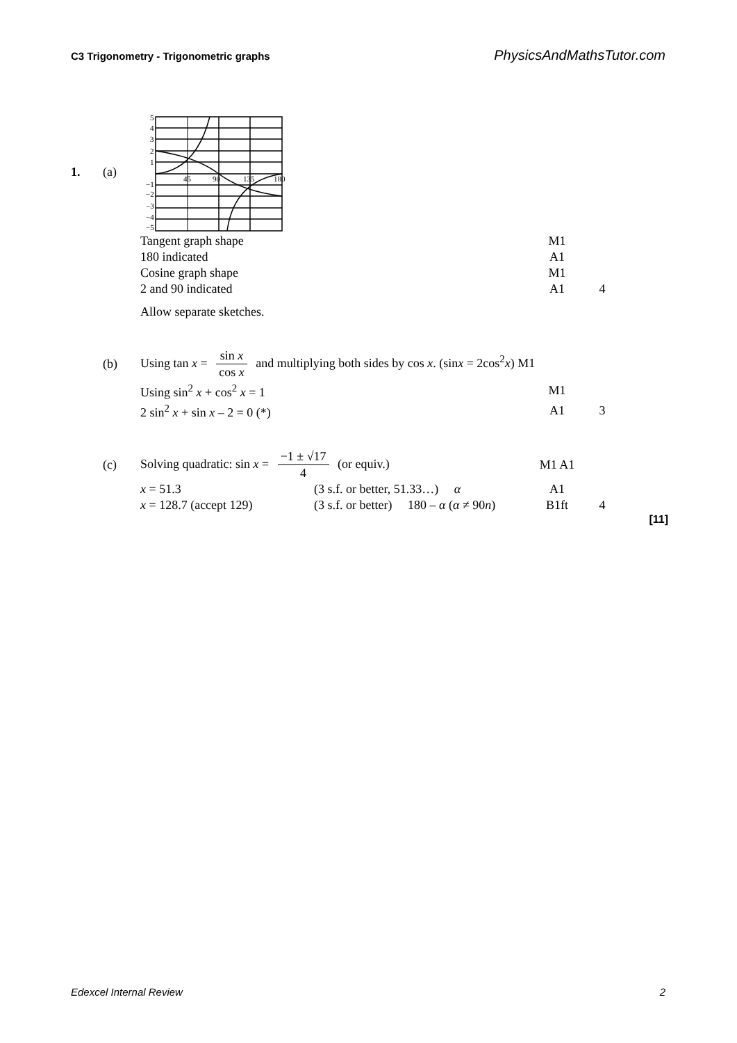C3 Trigonometry - Trigonometric graphs PhysicsAndMathsTutor.com
1. (a)
5
4
3
2
1
45
90
135
180
−1
−2
−3
−4
−5
Tangent graph shape M1
180 indicated A1
Cosine graph shape M1
2 and 90 indicated A1 4
Allow separate sketches.
(b)
Using tan x = sin x cos x and multiplying both sides by cos x. (sinx = 2cos<sup>2</sup>x) M1
Using sin<sup>2</sup> x + cos<sup>2</sup> x = 1 M1
2 sin<sup>2</sup> x + sin x – 2 = 0 (*) A1 3
(c) Solving quadratic: sin x = −1 ± √17 4 (or equiv.) M1 A1
x = 51.3
(3 s.f. or better, 51.33…) α
A1
x = 128.7 (accept 129)
(3 s.f. or better) 180 – α (α ≠ 90n)
B1ft 4
[11]
Edexcel Internal Review 2